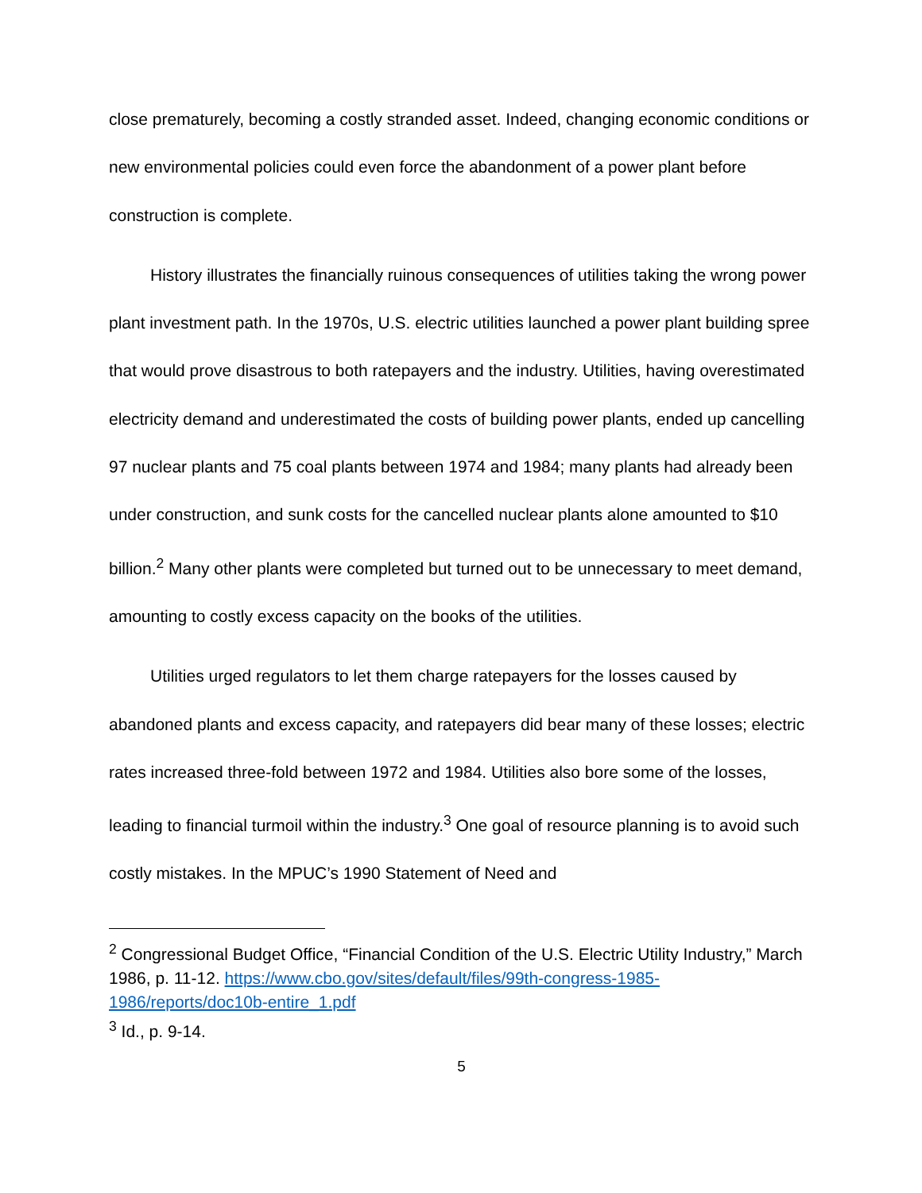close prematurely, becoming a costly stranded asset. Indeed, changing economic conditions or new environmental policies could even force the abandonment of a power plant before construction is complete.
History illustrates the financially ruinous consequences of utilities taking the wrong power plant investment path. In the 1970s, U.S. electric utilities launched a power plant building spree that would prove disastrous to both ratepayers and the industry. Utilities, having overestimated electricity demand and underestimated the costs of building power plants, ended up cancelling 97 nuclear plants and 75 coal plants between 1974 and 1984; many plants had already been under construction, and sunk costs for the cancelled nuclear plants alone amounted to $10 billion.<sup>2</sup> Many other plants were completed but turned out to be unnecessary to meet demand, amounting to costly excess capacity on the books of the utilities.
Utilities urged regulators to let them charge ratepayers for the losses caused by abandoned plants and excess capacity, and ratepayers did bear many of these losses; electric rates increased three-fold between 1972 and 1984. Utilities also bore some of the losses, leading to financial turmoil within the industry.<sup>3</sup> One goal of resource planning is to avoid such costly mistakes. In the MPUC’s 1990 Statement of Need and
<sup>2</sup> Congressional Budget Office, “Financial Condition of the U.S. Electric Utility Industry,” March 1986, p. 11-12. https://www.cbo.gov/sites/default/files/99th-congress-1985-1986/reports/doc10b-entire_1.pdf
<sup>3</sup> Id., p. 9-14.
5